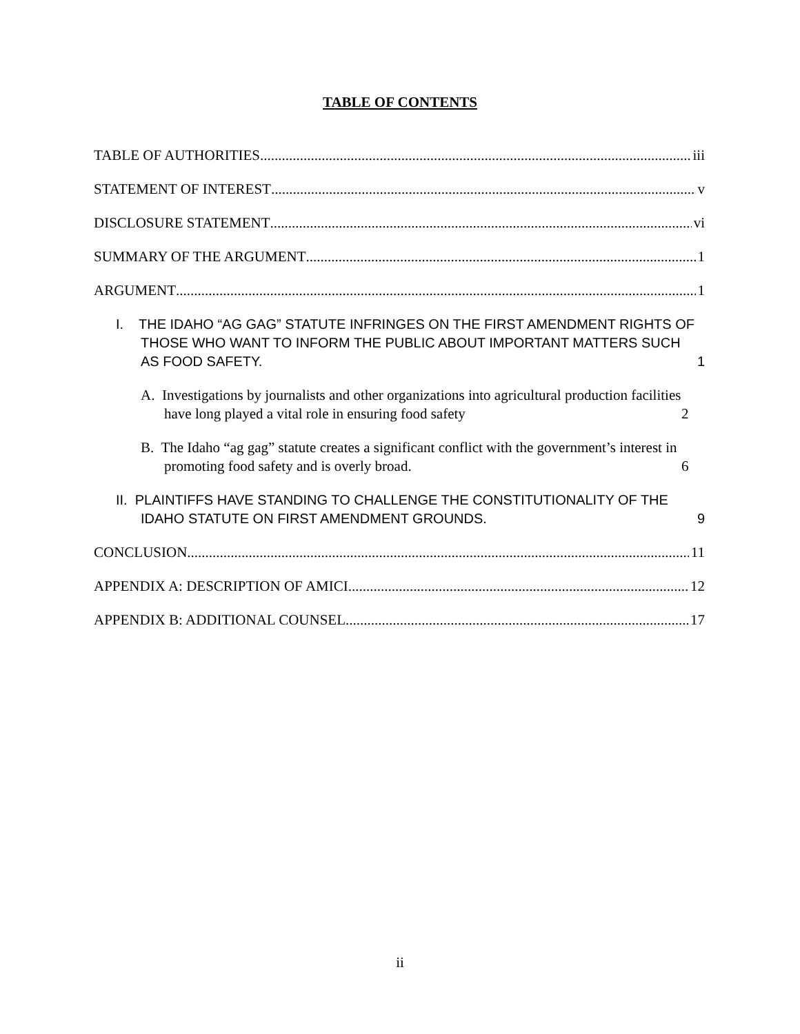TABLE OF CONTENTS
TABLE OF AUTHORITIES iii
STATEMENT OF INTEREST v
DISCLOSURE STATEMENT vi
SUMMARY OF THE ARGUMENT 1
ARGUMENT 1
I. THE IDAHO “AG GAG” STATUTE INFRINGES ON THE FIRST AMENDMENT RIGHTS OF THOSE WHO WANT TO INFORM THE PUBLIC ABOUT IMPORTANT MATTERS SUCH AS FOOD SAFETY. 1
A. Investigations by journalists and other organizations into agricultural production facilities have long played a vital role in ensuring food safety 2
B. The Idaho “ag gag” statute creates a significant conflict with the government’s interest in promoting food safety and is overly broad. 6
II. PLAINTIFFS HAVE STANDING TO CHALLENGE THE CONSTITUTIONALITY OF THE IDAHO STATUTE ON FIRST AMENDMENT GROUNDS. 9
CONCLUSION 11
APPENDIX A: DESCRIPTION OF AMICI 12
APPENDIX B: ADDITIONAL COUNSEL 17
ii